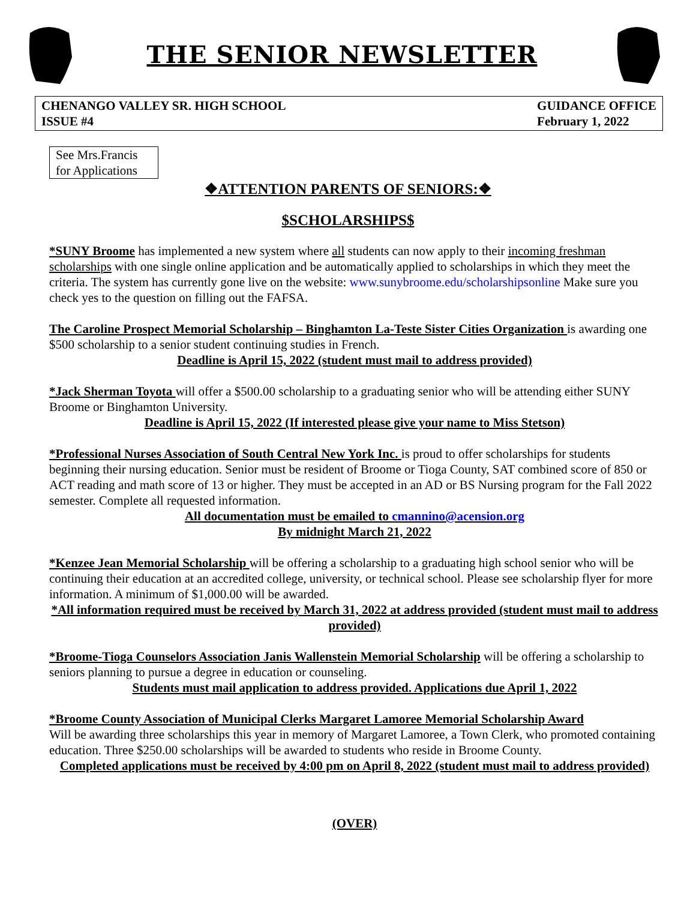THE SENIOR NEWSLETTER
CHENANGO VALLEY SR. HIGH SCHOOL
ISSUE #4
GUIDANCE OFFICE
February 1, 2022
See Mrs.Francis for Applications
❖ATTENTION PARENTS OF SENIORS:❖
$SCHOLARSHIPS$
*SUNY Broome has implemented a new system where all students can now apply to their incoming freshman scholarships with one single online application and be automatically applied to scholarships in which they meet the criteria. The system has currently gone live on the website: www.sunybroome.edu/scholarshipsonline Make sure you check yes to the question on filling out the FAFSA.
The Caroline Prospect Memorial Scholarship – Binghamton La-Teste Sister Cities Organization is awarding one $500 scholarship to a senior student continuing studies in French.
Deadline is April 15, 2022 (student must mail to address provided)
*Jack Sherman Toyota will offer a $500.00 scholarship to a graduating senior who will be attending either SUNY Broome or Binghamton University.
Deadline is April 15, 2022 (If interested please give your name to Miss Stetson)
*Professional Nurses Association of South Central New York Inc. is proud to offer scholarships for students beginning their nursing education. Senior must be resident of Broome or Tioga County, SAT combined score of 850 or ACT reading and math score of 13 or higher. They must be accepted in an AD or BS Nursing program for the Fall 2022 semester. Complete all requested information.
All documentation must be emailed to cmannino@acension.org
By midnight March 21, 2022
*Kenzee Jean Memorial Scholarship will be offering a scholarship to a graduating high school senior who will be continuing their education at an accredited college, university, or technical school. Please see scholarship flyer for more information. A minimum of $1,000.00 will be awarded.
*All information required must be received by March 31, 2022 at address provided (student must mail to address provided)
*Broome-Tioga Counselors Association Janis Wallenstein Memorial Scholarship will be offering a scholarship to seniors planning to pursue a degree in education or counseling.
Students must mail application to address provided. Applications due April 1, 2022
*Broome County Association of Municipal Clerks Margaret Lamoree Memorial Scholarship Award
Will be awarding three scholarships this year in memory of Margaret Lamoree, a Town Clerk, who promoted containing education. Three $250.00 scholarships will be awarded to students who reside in Broome County.
Completed applications must be received by 4:00 pm on April 8, 2022 (student must mail to address provided)
(OVER)